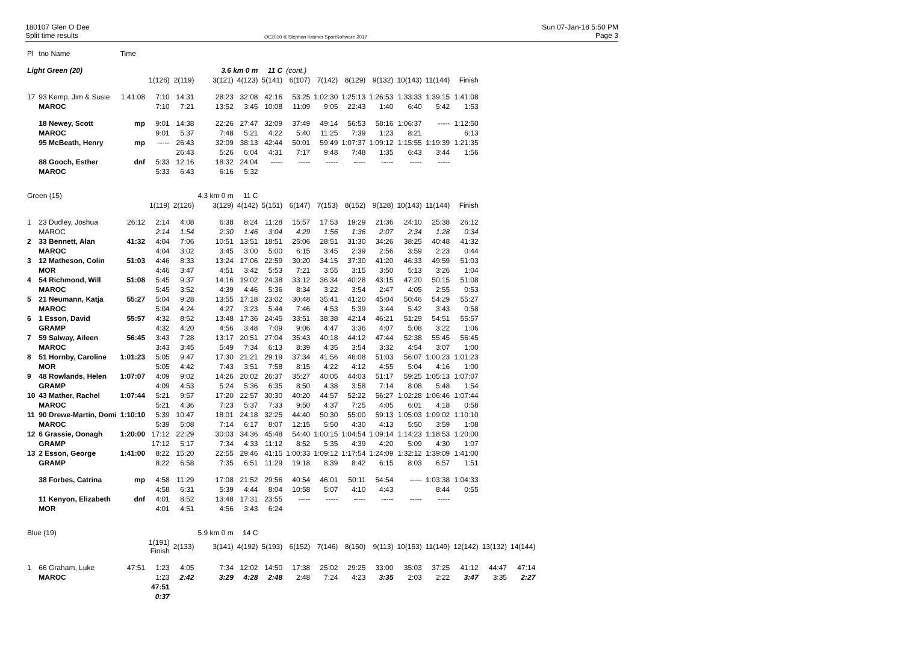180107 Glen O Dee
Split time results
OE2010 © Stephan Krämer SportSoftware 2017
Sun 07-Jan-18 5:50 PM
Page 3
| Pl | tno Name | Time | | | | | | | | | | | | | | |
| Light Green (20) | | | | | 3.6 km 0 m | | 11 C | (cont.) | | | | | | | | |
| | | | 1(126) | 2(119) | 3(121) | 4(123) | 5(141) | 6(107) | 7(142) | 8(129) | 9(132) | 10(143) | 11(144) | Finish | | |
| 17 | 93 Kemp, Jim & Susie | 1:41:08 | 7:10 | 14:31 | 28:23 | 32:08 | 42:16 | 53:25 | 1:02:30 | 1:25:13 | 1:26:53 | 1:33:33 | 1:39:15 | 1:41:08 | | |
| | MAROC | | 7:10 | 7:21 | 13:52 | 3:45 | 10:08 | 11:09 | 9:05 | 22:43 | 1:40 | 6:40 | 5:42 | 1:53 | | |
| | 18 Newey, Scott | mp | 9:01 | 14:38 | 22:26 | 27:47 | 32:09 | 37:49 | 49:14 | 56:53 | 58:16 | 1:06:37 | ----- | 1:12:50 | | |
| | MAROC | | 9:01 | 5:37 | 7:48 | 5:21 | 4:22 | 5:40 | 11:25 | 7:39 | 1:23 | 8:21 | | 6:13 | | |
| | 95 McBeath, Henry | mp | ----- | 26:43 | 32:09 | 38:13 | 42:44 | 50:01 | 59:49 | 1:07:37 | 1:09:12 | 1:15:55 | 1:19:39 | 1:21:35 | | |
| | | | | 26:43 | 5:26 | 6:04 | 4:31 | 7:17 | 9:48 | 7:48 | 1:35 | 6:43 | 3:44 | 1:56 | | |
| | 88 Gooch, Esther | dnf | 5:33 | 12:16 | 18:32 | 24:04 | ----- | ----- | ----- | ----- | ----- | ----- | ----- | | | |
| | MAROC | | 5:33 | 6:43 | 6:16 | 5:32 | | | | | | | | | | |
| Green (15) | | | | | 4.3 km 0 m | 11 C | | | | | | | | | | |
| | | | 1(119) | 2(126) | 3(129) | 4(142) | 5(151) | 6(147) | 7(153) | 8(152) | 9(128) | 10(143) | 11(144) | Finish | | |
| 1 | 23 Dudley, Joshua | 26:12 | 2:14 | 4:08 | 6:38 | 8:24 | 11:28 | 15:57 | 17:53 | 19:29 | 21:36 | 24:10 | 25:38 | 26:12 | | |
| | MAROC | | 2:14 | 1:54 | 2:30 | 1:46 | 3:04 | 4:29 | 1:56 | 1:36 | 2:07 | 2:34 | 1:28 | 0:34 | | |
| 2 | 33 Bennett, Alan | 41:32 | 4:04 | 7:06 | 10:51 | 13:51 | 18:51 | 25:06 | 28:51 | 31:30 | 34:26 | 38:25 | 40:48 | 41:32 | | |
| | MAROC | | 4:04 | 3:02 | 3:45 | 3:00 | 5:00 | 6:15 | 3:45 | 2:39 | 2:56 | 3:59 | 2:23 | 0:44 | | |
| 3 | 12 Matheson, Colin | 51:03 | 4:46 | 8:33 | 13:24 | 17:06 | 22:59 | 30:20 | 34:15 | 37:30 | 41:20 | 46:33 | 49:59 | 51:03 | | |
| | MOR | | 4:46 | 3:47 | 4:51 | 3:42 | 5:53 | 7:21 | 3:55 | 3:15 | 3:50 | 5:13 | 3:26 | 1:04 | | |
| 4 | 54 Richmond, Will | 51:08 | 5:45 | 9:37 | 14:16 | 19:02 | 24:38 | 33:12 | 36:34 | 40:28 | 43:15 | 47:20 | 50:15 | 51:08 | | |
| | MAROC | | 5:45 | 3:52 | 4:39 | 4:46 | 5:36 | 8:34 | 3:22 | 3:54 | 2:47 | 4:05 | 2:55 | 0:53 | | |
| 5 | 21 Neumann, Katja | 55:27 | 5:04 | 9:28 | 13:55 | 17:18 | 23:02 | 30:48 | 35:41 | 41:20 | 45:04 | 50:46 | 54:29 | 55:27 | | |
| | MAROC | | 5:04 | 4:24 | 4:27 | 3:23 | 5:44 | 7:46 | 4:53 | 5:39 | 3:44 | 5:42 | 3:43 | 0:58 | | |
| 6 | 1 Esson, David | 55:57 | 4:32 | 8:52 | 13:48 | 17:36 | 24:45 | 33:51 | 38:38 | 42:14 | 46:21 | 51:29 | 54:51 | 55:57 | | |
| | GRAMP | | 4:32 | 4:20 | 4:56 | 3:48 | 7:09 | 9:06 | 4:47 | 3:36 | 4:07 | 5:08 | 3:22 | 1:06 | | |
| 7 | 59 Salway, Aileen | 56:45 | 3:43 | 7:28 | 13:17 | 20:51 | 27:04 | 35:43 | 40:18 | 44:12 | 47:44 | 52:38 | 55:45 | 56:45 | | |
| | MAROC | | 3:43 | 3:45 | 5:49 | 7:34 | 6:13 | 8:39 | 4:35 | 3:54 | 3:32 | 4:54 | 3:07 | 1:00 | | |
| 8 | 51 Hornby, Caroline | 1:01:23 | 5:05 | 9:47 | 17:30 | 21:21 | 29:19 | 37:34 | 41:56 | 46:08 | 51:03 | 56:07 | 1:00:23 | 1:01:23 | | |
| | MOR | | 5:05 | 4:42 | 7:43 | 3:51 | 7:58 | 8:15 | 4:22 | 4:12 | 4:55 | 5:04 | 4:16 | 1:00 | | |
| 9 | 48 Rowlands, Helen | 1:07:07 | 4:09 | 9:02 | 14:26 | 20:02 | 26:37 | 35:27 | 40:05 | 44:03 | 51:17 | 59:25 | 1:05:13 | 1:07:07 | | |
| | GRAMP | | 4:09 | 4:53 | 5:24 | 5:36 | 6:35 | 8:50 | 4:38 | 3:58 | 7:14 | 8:08 | 5:48 | 1:54 | | |
| 10 | 43 Mather, Rachel | 1:07:44 | 5:21 | 9:57 | 17:20 | 22:57 | 30:30 | 40:20 | 44:57 | 52:22 | 56:27 | 1:02:28 | 1:06:46 | 1:07:44 | | |
| | MAROC | | 5:21 | 4:36 | 7:23 | 5:37 | 7:33 | 9:50 | 4:37 | 7:25 | 4:05 | 6:01 | 4:18 | 0:58 | | |
| 11 | 90 Drewe-Martin, Domi | 1:10:10 | 5:39 | 10:47 | 18:01 | 24:18 | 32:25 | 44:40 | 50:30 | 55:00 | 59:13 | 1:05:03 | 1:09:02 | 1:10:10 | | |
| | MAROC | | 5:39 | 5:08 | 7:14 | 6:17 | 8:07 | 12:15 | 5:50 | 4:30 | 4:13 | 5:50 | 3:59 | 1:08 | | |
| 12 | 6 Grassie, Oonagh | 1:20:00 | 17:12 | 22:29 | 30:03 | 34:36 | 45:48 | 54:40 | 1:00:15 | 1:04:54 | 1:09:14 | 1:14:23 | 1:18:53 | 1:20:00 | | |
| | GRAMP | | 17:12 | 5:17 | 7:34 | 4:33 | 11:12 | 8:52 | 5:35 | 4:39 | 4:20 | 5:09 | 4:30 | 1:07 | | |
| 13 | 2 Esson, George | 1:41:00 | 8:22 | 15:20 | 22:55 | 29:46 | 41:15 | 1:00:33 | 1:09:12 | 1:17:54 | 1:24:09 | 1:32:12 | 1:39:09 | 1:41:00 | | |
| | GRAMP | | 8:22 | 6:58 | 7:35 | 6:51 | 11:29 | 19:18 | 8:39 | 8:42 | 6:15 | 8:03 | 6:57 | 1:51 | | |
| | 38 Forbes, Catrina | mp | 4:58 | 11:29 | 17:08 | 21:52 | 29:56 | 40:54 | 46:01 | 50:11 | 54:54 | ----- | 1:03:38 | 1:04:33 | | |
| | | | 4:58 | 6:31 | 5:39 | 4:44 | 8:04 | 10:58 | 5:07 | 4:10 | 4:43 | | 8:44 | 0:55 | | |
| | 11 Kenyon, Elizabeth | dnf | 4:01 | 8:52 | 13:48 | 17:31 | 23:55 | ----- | ----- | ----- | ----- | ----- | ----- | | | |
| | MOR | | 4:01 | 4:51 | 4:56 | 3:43 | 6:24 | | | | | | | | | |
| Blue (19) | | | | | 5.9 km 0 m | 14 C | | | | | | | | | | |
| | | | 1(191) Finish | 2(133) | 3(141) | 4(192) | 5(193) | 6(152) | 7(146) | 8(150) | 9(113) | 10(153) | 11(149) | 12(142) | 13(132) | 14(144) |
| 1 | 66 Graham, Luke | 47:51 | 1:23 | 4:05 | 7:34 | 12:02 | 14:50 | 17:38 | 25:02 | 29:25 | 33:00 | 35:03 | 37:25 | 41:12 | 44:47 | 47:14 |
| | MAROC | | 1:23 | 2:42 | 3:29 | 4:28 | 2:48 | 2:48 | 7:24 | 4:23 | 3:35 | 2:03 | 2:22 | 3:47 | 3:35 | 2:27 |
| | | | 47:51 | | | | | | | | | | | | | |
| | | | 0:37 | | | | | | | | | | | | | |